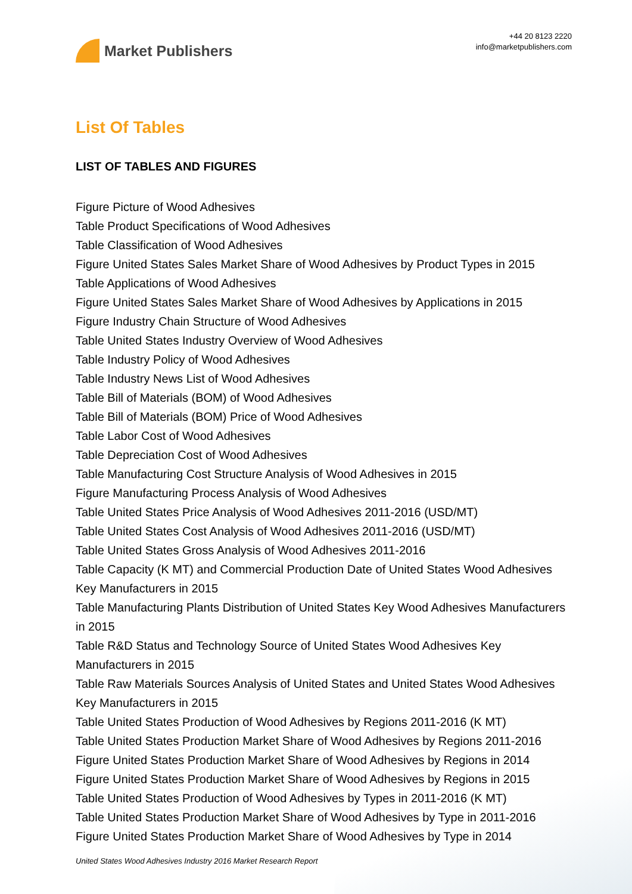Market Publishers
+44 20 8123 2220
info@marketpublishers.com
List Of Tables
LIST OF TABLES AND FIGURES
Figure Picture of Wood Adhesives
Table Product Specifications of Wood Adhesives
Table Classification of Wood Adhesives
Figure United States Sales Market Share of Wood Adhesives by Product Types in 2015
Table Applications of Wood Adhesives
Figure United States Sales Market Share of Wood Adhesives by Applications in 2015
Figure Industry Chain Structure of Wood Adhesives
Table United States Industry Overview of Wood Adhesives
Table Industry Policy of Wood Adhesives
Table Industry News List of Wood Adhesives
Table Bill of Materials (BOM) of Wood Adhesives
Table Bill of Materials (BOM) Price of Wood Adhesives
Table Labor Cost of Wood Adhesives
Table Depreciation Cost of Wood Adhesives
Table Manufacturing Cost Structure Analysis of Wood Adhesives in 2015
Figure Manufacturing Process Analysis of Wood Adhesives
Table United States Price Analysis of Wood Adhesives 2011-2016 (USD/MT)
Table United States Cost Analysis of Wood Adhesives 2011-2016 (USD/MT)
Table United States Gross Analysis of Wood Adhesives 2011-2016
Table Capacity (K MT) and Commercial Production Date of United States Wood Adhesives Key Manufacturers in 2015
Table Manufacturing Plants Distribution of United States Key Wood Adhesives Manufacturers in 2015
Table R&D Status and Technology Source of United States Wood Adhesives Key Manufacturers in 2015
Table Raw Materials Sources Analysis of United States and United States Wood Adhesives Key Manufacturers in 2015
Table United States Production of Wood Adhesives by Regions 2011-2016 (K MT)
Table United States Production Market Share of Wood Adhesives by Regions 2011-2016
Figure United States Production Market Share of Wood Adhesives by Regions in 2014
Figure United States Production Market Share of Wood Adhesives by Regions in 2015
Table United States Production of Wood Adhesives by Types in 2011-2016 (K MT)
Table United States Production Market Share of Wood Adhesives by Type in 2011-2016
Figure United States Production Market Share of Wood Adhesives by Type in 2014
United States Wood Adhesives Industry 2016 Market Research Report